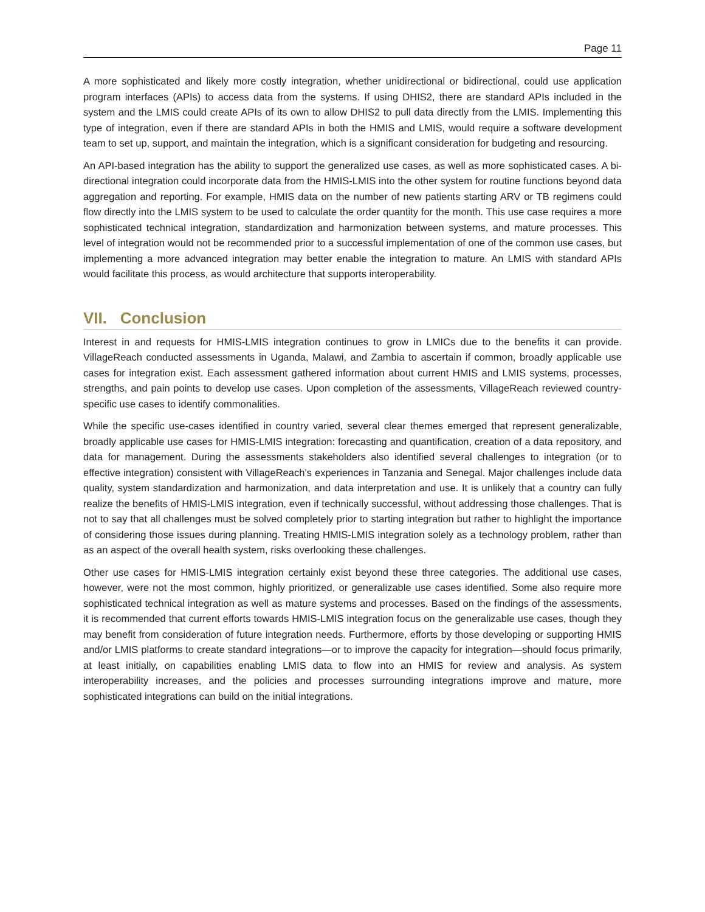Page 11
A more sophisticated and likely more costly integration, whether unidirectional or bidirectional, could use application program interfaces (APIs) to access data from the systems. If using DHIS2, there are standard APIs included in the system and the LMIS could create APIs of its own to allow DHIS2 to pull data directly from the LMIS. Implementing this type of integration, even if there are standard APIs in both the HMIS and LMIS, would require a software development team to set up, support, and maintain the integration, which is a significant consideration for budgeting and resourcing.
An API-based integration has the ability to support the generalized use cases, as well as more sophisticated cases. A bi-directional integration could incorporate data from the HMIS-LMIS into the other system for routine functions beyond data aggregation and reporting. For example, HMIS data on the number of new patients starting ARV or TB regimens could flow directly into the LMIS system to be used to calculate the order quantity for the month. This use case requires a more sophisticated technical integration, standardization and harmonization between systems, and mature processes. This level of integration would not be recommended prior to a successful implementation of one of the common use cases, but implementing a more advanced integration may better enable the integration to mature. An LMIS with standard APIs would facilitate this process, as would architecture that supports interoperability.
VII. Conclusion
Interest in and requests for HMIS-LMIS integration continues to grow in LMICs due to the benefits it can provide. VillageReach conducted assessments in Uganda, Malawi, and Zambia to ascertain if common, broadly applicable use cases for integration exist. Each assessment gathered information about current HMIS and LMIS systems, processes, strengths, and pain points to develop use cases. Upon completion of the assessments, VillageReach reviewed country-specific use cases to identify commonalities.
While the specific use-cases identified in country varied, several clear themes emerged that represent generalizable, broadly applicable use cases for HMIS-LMIS integration: forecasting and quantification, creation of a data repository, and data for management. During the assessments stakeholders also identified several challenges to integration (or to effective integration) consistent with VillageReach’s experiences in Tanzania and Senegal. Major challenges include data quality, system standardization and harmonization, and data interpretation and use. It is unlikely that a country can fully realize the benefits of HMIS-LMIS integration, even if technically successful, without addressing those challenges. That is not to say that all challenges must be solved completely prior to starting integration but rather to highlight the importance of considering those issues during planning. Treating HMIS-LMIS integration solely as a technology problem, rather than as an aspect of the overall health system, risks overlooking these challenges.
Other use cases for HMIS-LMIS integration certainly exist beyond these three categories. The additional use cases, however, were not the most common, highly prioritized, or generalizable use cases identified. Some also require more sophisticated technical integration as well as mature systems and processes. Based on the findings of the assessments, it is recommended that current efforts towards HMIS-LMIS integration focus on the generalizable use cases, though they may benefit from consideration of future integration needs. Furthermore, efforts by those developing or supporting HMIS and/or LMIS platforms to create standard integrations—or to improve the capacity for integration—should focus primarily, at least initially, on capabilities enabling LMIS data to flow into an HMIS for review and analysis. As system interoperability increases, and the policies and processes surrounding integrations improve and mature, more sophisticated integrations can build on the initial integrations.